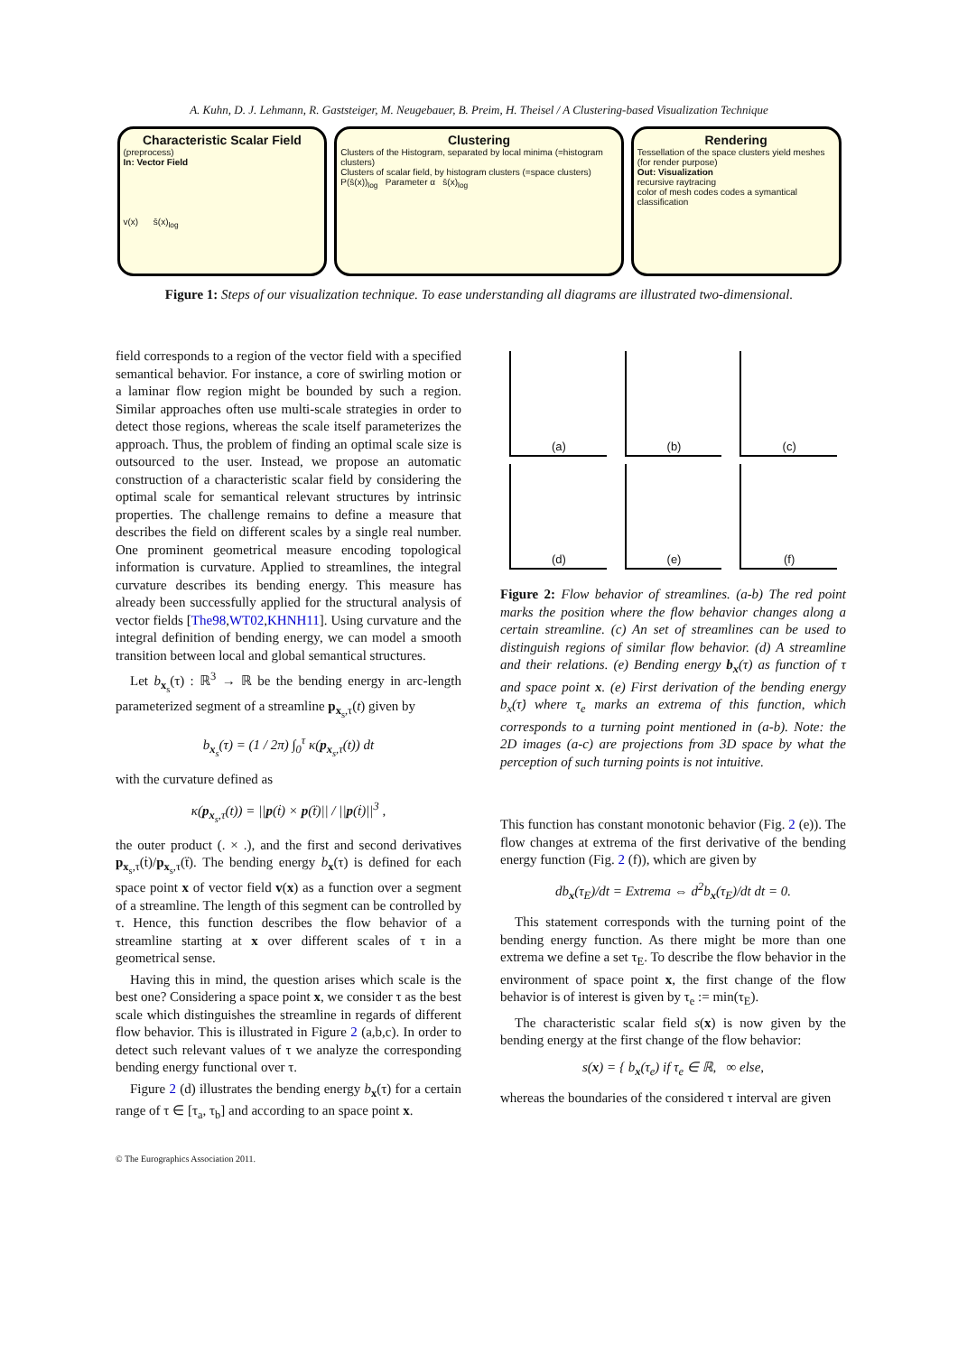A. Kuhn, D. J. Lehmann, R. Gaststeiger, M. Neugebauer, B. Preim, H. Theisel / A Clustering-based Visualization Technique
Characteristic Scalar Field
(preprocess)
In: Vector Field
v(x) s̄(x)<sub>log</sub>
Clustering
Clusters of the Histogram, separated by local minima (=histogram clusters)
Clusters of scalar field, by histogram clusters (=space clusters)
P(s̄(x))<sub>log</sub> Parameter α s̄(x)<sub>log</sub>
Rendering
Tessellation of the space clusters yield meshes (for render purpose)
Out: Visualization
recursive raytracing
color of mesh codes codes a symantical classification
Figure 1: Steps of our visualization technique. To ease understanding all diagrams are illustrated two-dimensional.
field corresponds to a region of the vector field with a specified semantical behavior. For instance, a core of swirling motion or a laminar flow region might be bounded by such a region. Similar approaches often use multi-scale strategies in order to detect those regions, whereas the scale itself parameterizes the approach. Thus, the problem of finding an optimal scale size is outsourced to the user. Instead, we propose an automatic construction of a characteristic scalar field by considering the optimal scale for semantical relevant structures by intrinsic properties. The challenge remains to define a measure that describes the field on different scales by a single real number. One prominent geometrical measure encoding topological information is curvature. Applied to streamlines, the integral curvature describes its bending energy. This measure has already been successfully applied for the structural analysis of vector fields [The98,WT02,KHNH11]. Using curvature and the integral definition of bending energy, we can model a smooth transition between local and global semantical structures.
Let b<sub>x<sub>s</sub></sub>(τ) : ℝ<sup>3</sup> → ℝ be the bending energy in arc-length parameterized segment of a streamline p<sub>x<sub>s</sub>,τ</sub>(t) given by
b<sub>x<sub>s</sub></sub>(τ) = (1 / 2π) ∫<sub>0</sub><sup>τ</sup> κ(p<sub>x<sub>s</sub>,τ</sub>(t)) dt
with the curvature defined as
κ(p<sub>x<sub>s</sub>,τ</sub>(t)) = ||p(ṫ) × p(ẗ)|| / ||p(ṫ)||<sup>3</sup> ,
the outer product (. × .), and the first and second derivatives p<sub>x<sub>s</sub>,τ</sub>(ṫ)/p<sub>x<sub>s</sub>,τ</sub>(ẗ). The bending energy b<sub>x</sub>(τ) is defined for each space point x of vector field v(x) as a function over a segment of a streamline. The length of this segment can be controlled by τ. Hence, this function describes the flow behavior of a streamline starting at x over different scales of τ in a geometrical sense.
Having this in mind, the question arises which scale is the best one? Considering a space point x, we consider τ as the best scale which distinguishes the streamline in regards of different flow behavior. This is illustrated in Figure 2 (a,b,c). In order to detect such relevant values of τ we analyze the corresponding bending energy functional over τ.
Figure 2 (d) illustrates the bending energy b<sub>x</sub>(τ) for a certain range of τ ∈ [τ<sub>a</sub>, τ<sub>b</sub>] and according to an space point x.
(a)
(b)
(c)
(d)
(e)
(f)
Figure 2: Flow behavior of streamlines. (a-b) The red point marks the position where the flow behavior changes along a certain streamline. (c) An set of streamlines can be used to distinguish regions of similar flow behavior. (d) A streamline and their relations. (e) Bending energy b<sub>x</sub>(τ) as function of τ and space point x. (e) First derivation of the bending energy b<sub>x</sub>(τ̇) where τ<sub>e</sub> marks an extrema of this function, which corresponds to a turning point mentioned in (a-b). Note: the 2D images (a-c) are projections from 3D space by what the perception of such turning points is not intuitive.
This function has constant monotonic behavior (Fig. 2 (e)). The flow changes at extrema of the first derivative of the bending energy function (Fig. 2 (f)), which are given by
db<sub>x</sub>(τ<sub>E</sub>)/dt = Extrema ⇔ d<sup>2</sup>b<sub>x</sub>(τ<sub>E</sub>)/dt dt = 0.
This statement corresponds with the turning point of the bending energy function. As there might be more than one extrema we define a set τ<sub>E</sub>. To describe the flow behavior in the environment of space point x, the first change of the flow behavior is of interest is given by τ<sub>e</sub> := min(τ<sub>E</sub>).
The characteristic scalar field s(x) is now given by the bending energy at the first change of the flow behavior:
s(x) = { b<sub>x</sub>(τ<sub>e</sub>) if τ<sub>e</sub> ∈ ℝ, ∞ else,
whereas the boundaries of the considered τ interval are given
© The Eurographics Association 2011.